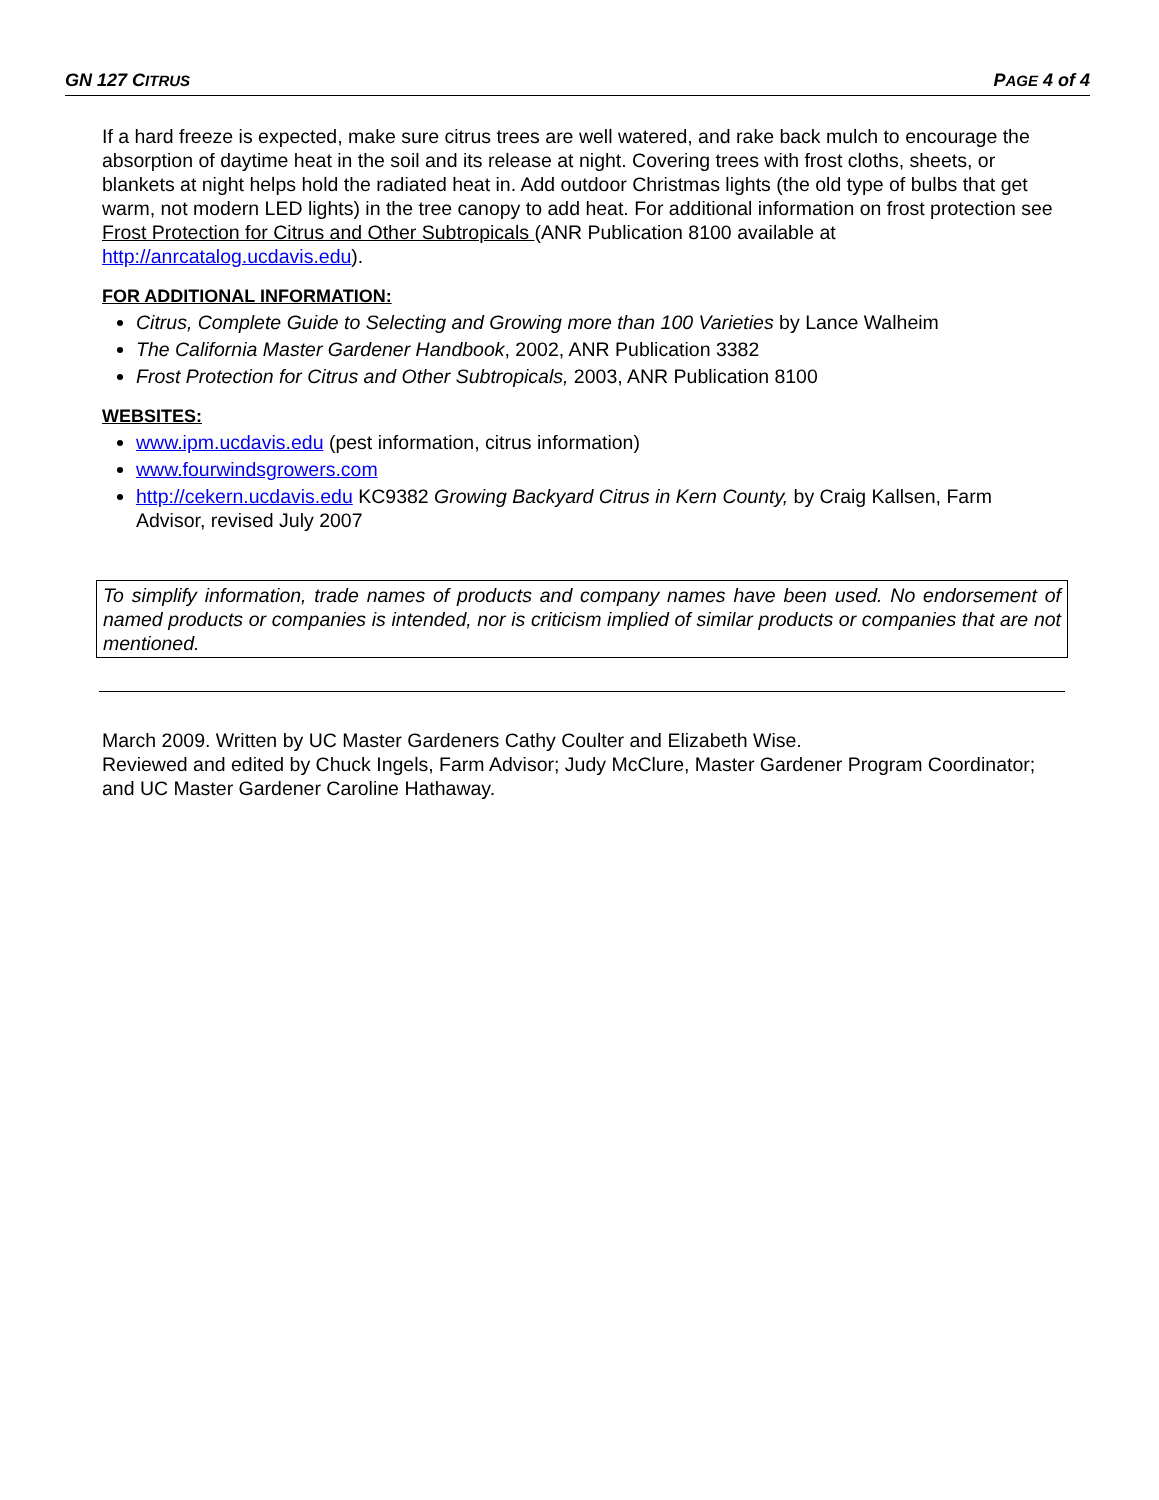GN 127 CITRUS PAGE 4 of 4
If a hard freeze is expected, make sure citrus trees are well watered, and rake back mulch to encourage the absorption of daytime heat in the soil and its release at night. Covering trees with frost cloths, sheets, or blankets at night helps hold the radiated heat in. Add outdoor Christmas lights (the old type of bulbs that get warm, not modern LED lights) in the tree canopy to add heat. For additional information on frost protection see Frost Protection for Citrus and Other Subtropicals (ANR Publication 8100 available at http://anrcatalog.ucdavis.edu).
FOR ADDITIONAL INFORMATION:
Citrus, Complete Guide to Selecting and Growing more than 100 Varieties by Lance Walheim
The California Master Gardener Handbook, 2002, ANR Publication 3382
Frost Protection for Citrus and Other Subtropicals, 2003, ANR Publication 8100
WEBSITES:
www.ipm.ucdavis.edu (pest information, citrus information)
www.fourwindsgrowers.com
http://cekern.ucdavis.edu KC9382 Growing Backyard Citrus in Kern County, by Craig Kallsen, Farm Advisor, revised July 2007
To simplify information, trade names of products and company names have been used. No endorsement of named products or companies is intended, nor is criticism implied of similar products or companies that are not mentioned.
March 2009. Written by UC Master Gardeners Cathy Coulter and Elizabeth Wise.
Reviewed and edited by Chuck Ingels, Farm Advisor; Judy McClure, Master Gardener Program Coordinator; and UC Master Gardener Caroline Hathaway.